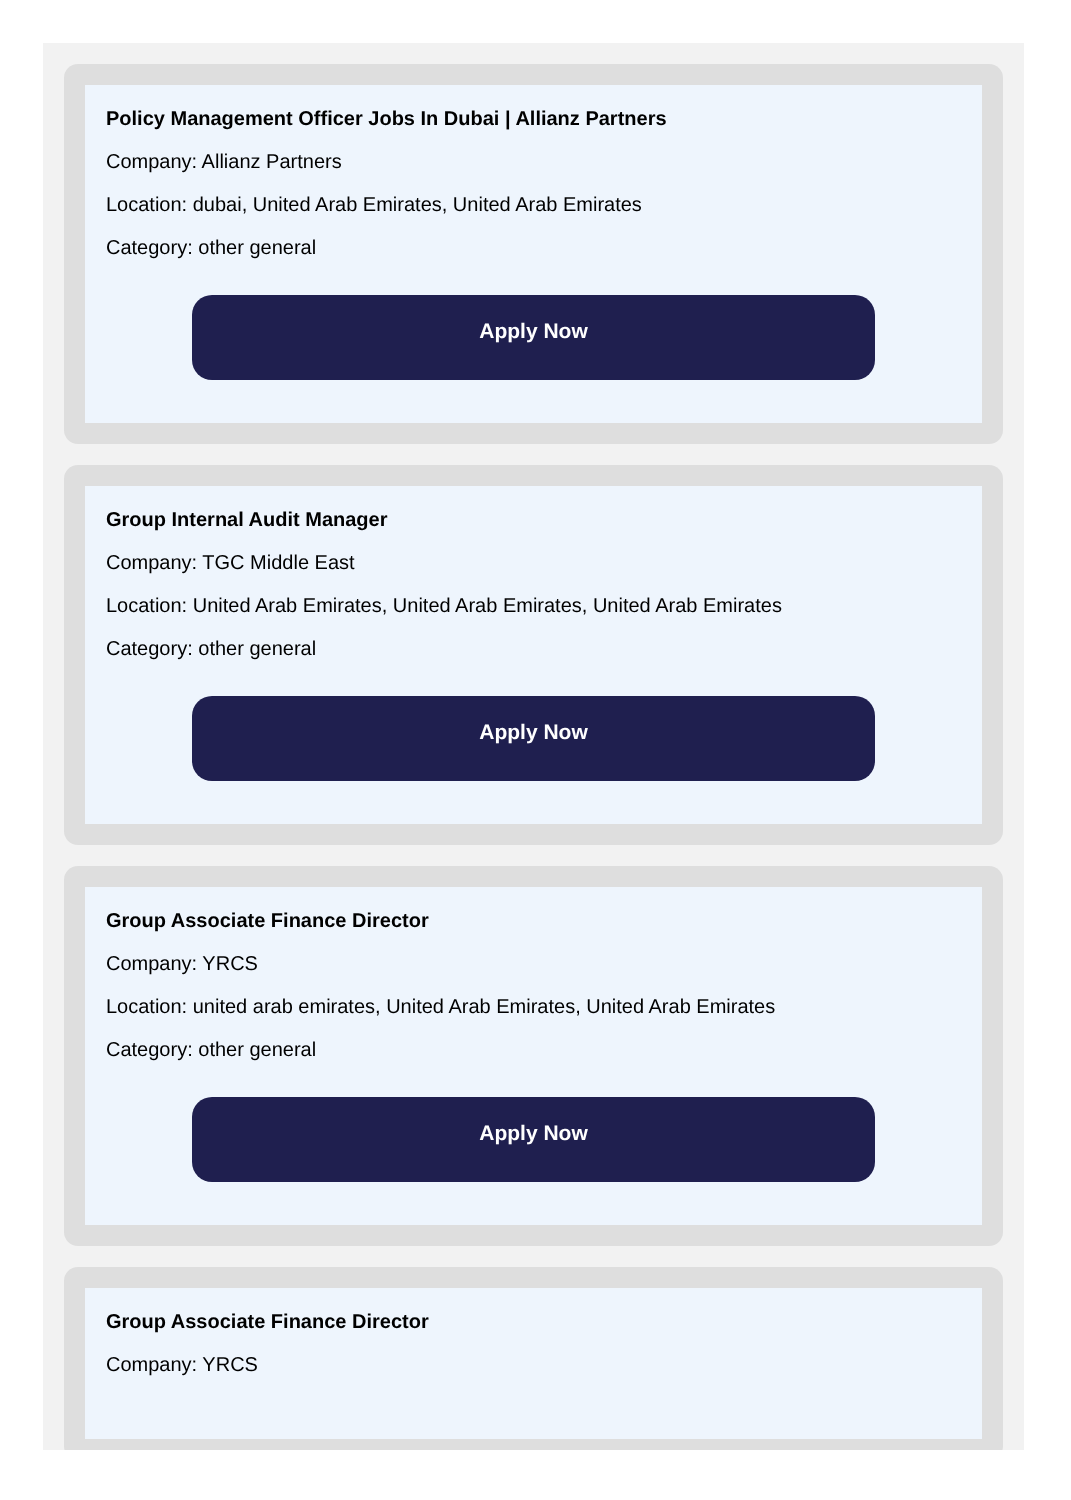Policy Management Officer Jobs In Dubai | Allianz Partners
Company: Allianz Partners
Location: dubai, United Arab Emirates, United Arab Emirates
Category: other general
Apply Now
Group Internal Audit Manager
Company: TGC Middle East
Location: United Arab Emirates, United Arab Emirates, United Arab Emirates
Category: other general
Apply Now
Group Associate Finance Director
Company: YRCS
Location: united arab emirates, United Arab Emirates, United Arab Emirates
Category: other general
Apply Now
Group Associate Finance Director
Company: YRCS